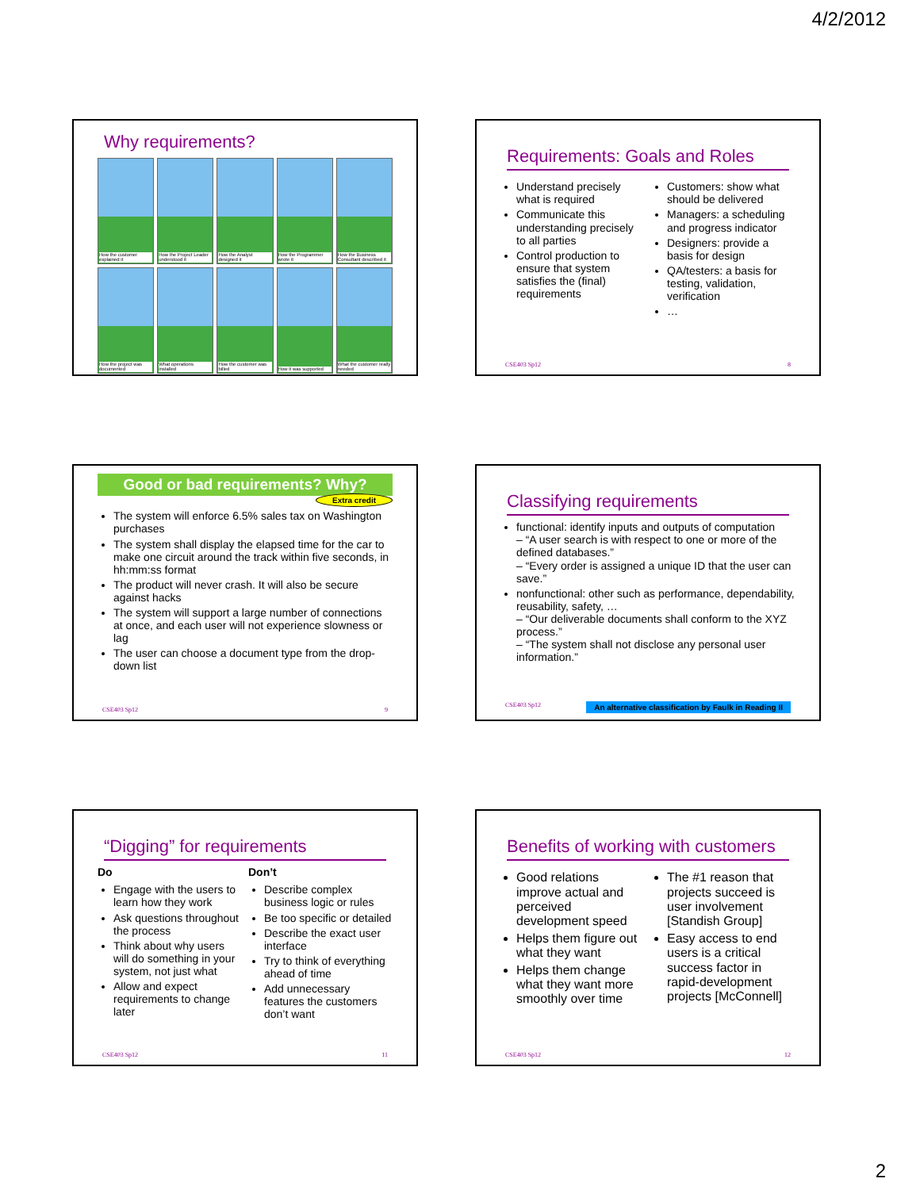4/2/2012
Why requirements?
How the customer explained it
How the Project Leader understood it
How the Analyst designed it
How the Programmer wrote it
How the Business Consultant described it
How the project was documented
What operations installed
How the customer was billed
How it was supported
What the customer really needed
Requirements: Goals and Roles
Understand precisely what is required
Communicate this understanding precisely to all parties
Control production to ensure that system satisfies the (final) requirements
Customers: show what should be delivered
Managers: a scheduling and progress indicator
Designers: provide a basis for design
QA/testers: a basis for testing, validation, verification
…
CSE403 Sp12 8
Good or bad requirements? Why?
Extra credit
The system will enforce 6.5% sales tax on Washington purchases
The system shall display the elapsed time for the car to make one circuit around the track within five seconds, in hh:mm:ss format
The product will never crash. It will also be secure against hacks
The system will support a large number of connections at once, and each user will not experience slowness or lag
The user can choose a document type from the drop-down list
CSE403 Sp12 9
Classifying requirements
functional: identify inputs and outputs of computation
– “A user search is with respect to one or more of the defined databases.”
– “Every order is assigned a unique ID that the user can save.”
nonfunctional: other such as performance, dependability, reusability, safety, …
– “Our deliverable documents shall conform to the XYZ process.”
– “The system shall not disclose any personal user information.”
CSE403 Sp12 An alternative classification by Faulk in Reading II
“Digging” for requirements
Do
Engage with the users to learn how they work
Ask questions throughout the process
Think about why users will do something in your system, not just what
Allow and expect requirements to change later
Don’t
Describe complex business logic or rules
Be too specific or detailed
Describe the exact user interface
Try to think of everything ahead of time
Add unnecessary features the customers don’t want
CSE403 Sp12 11
Benefits of working with customers
Good relations improve actual and perceived development speed
Helps them figure out what they want
Helps them change what they want more smoothly over time
The #1 reason that projects succeed is user involvement [Standish Group]
Easy access to end users is a critical success factor in rapid-development projects [McConnell]
CSE403 Sp12 12
2